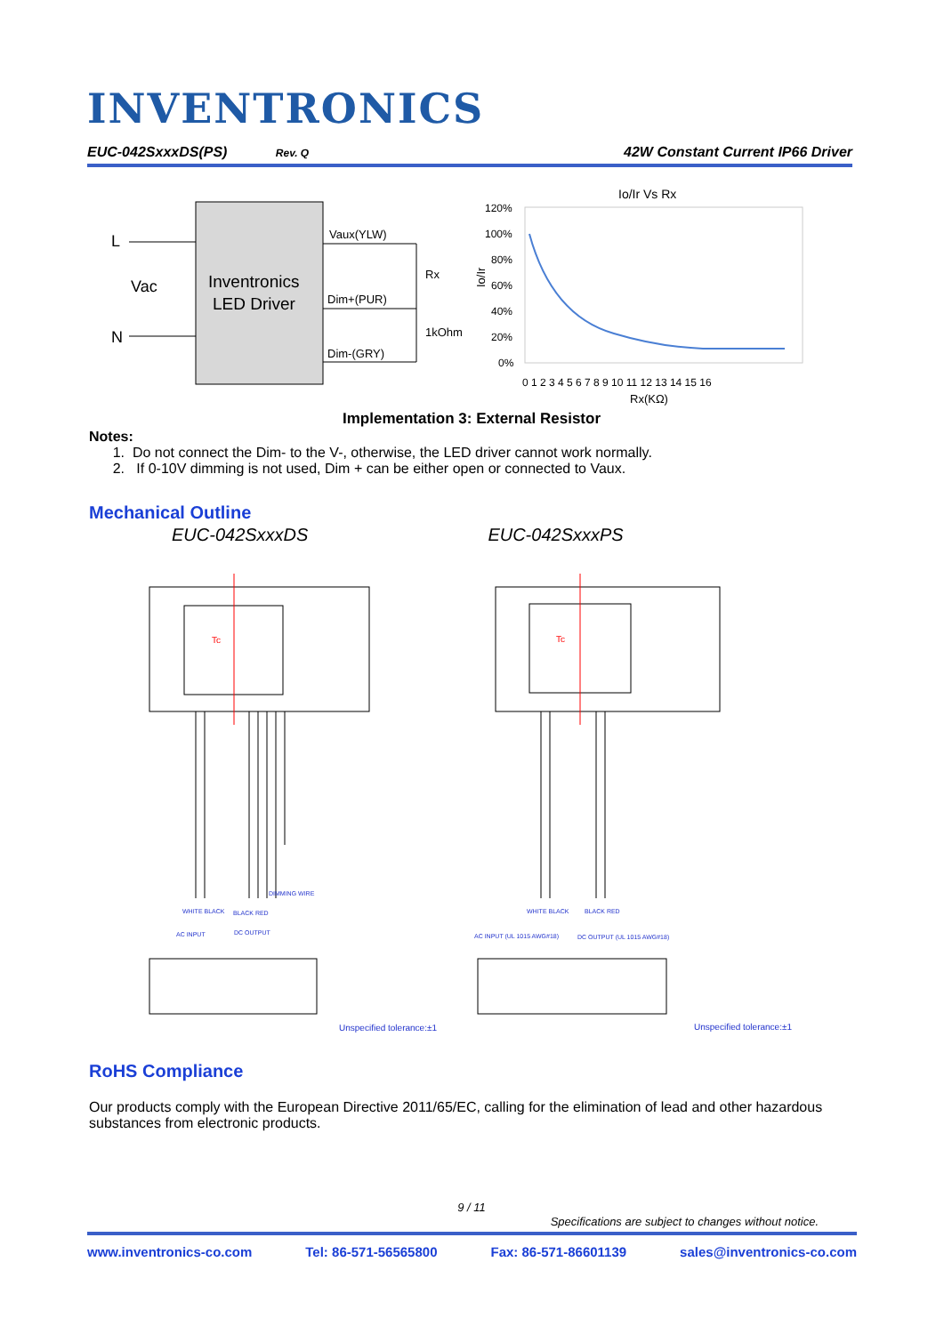INVENTRONICS
EUC-042SxxxDS(PS) Rev. Q 42W Constant Current IP66 Driver
L
Vac
N
Inventronics
LED Driver
Vaux(YLW)
Dim+(PUR)
Dim-(GRY)
Rx
1kOhm
Io/Ir Vs Rx
120%
100%
80%
60%
40%
20%
0%
Io/Ir
0 1 2 3 4 5 6 7 8 9 10 11 12 13 14 15 16
Rx(KΩ)
Implementation 3: External Resistor
Notes:
1. Do not connect the Dim- to the V-, otherwise, the LED driver cannot work normally.
2. If 0-10V dimming is not used, Dim + can be either open or connected to Vaux.
Mechanical Outline
EUC-042SxxxDS EUC-042SxxxPS
Tc
Tc
WHITE BLACK
BLACK RED
DIMMING WIRE
AC INPUT
DC OUTPUT
WHITE BLACK
BLACK RED
AC INPUT (UL 1015 AWG#18)
DC OUTPUT (UL 1015 AWG#18)
Unspecified tolerance:±1
Unspecified tolerance:±1
RoHS Compliance
Our products comply with the European Directive 2011/65/EC, calling for the elimination of lead and other hazardous substances from electronic products.
9 / 11
Specifications are subject to changes without notice.
www.inventronics-co.com Tel: 86-571-56565800 Fax: 86-571-86601139 sales@inventronics-co.com